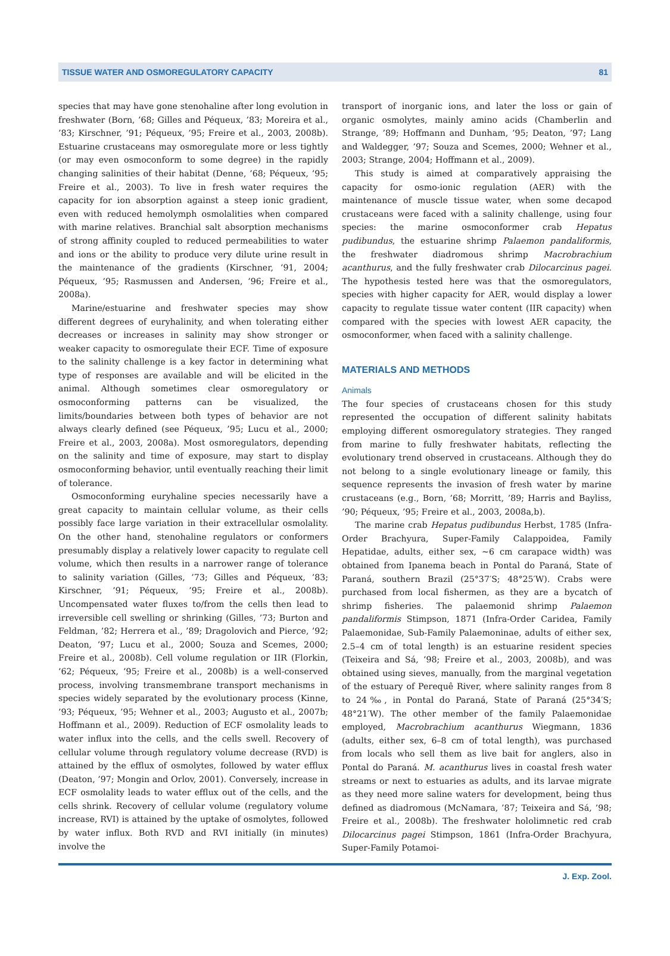TISSUE WATER AND OSMOREGULATORY CAPACITY 81
species that may have gone stenohaline after long evolution in freshwater (Born, ’68; Gilles and Péqueux, ’83; Moreira et al., ’83; Kirschner, ’91; Péqueux, ’95; Freire et al., 2003, 2008b). Estuarine crustaceans may osmoregulate more or less tightly (or may even osmoconform to some degree) in the rapidly changing salinities of their habitat (Denne, ’68; Péqueux, ’95; Freire et al., 2003). To live in fresh water requires the capacity for ion absorption against a steep ionic gradient, even with reduced hemolymph osmolalities when compared with marine relatives. Branchial salt absorption mechanisms of strong affinity coupled to reduced permeabilities to water and ions or the ability to produce very dilute urine result in the maintenance of the gradients (Kirschner, ’91, 2004; Péqueux, ’95; Rasmussen and Andersen, ’96; Freire et al., 2008a).
Marine/estuarine and freshwater species may show different degrees of euryhalinity, and when tolerating either decreases or increases in salinity may show stronger or weaker capacity to osmoregulate their ECF. Time of exposure to the salinity challenge is a key factor in determining what type of responses are available and will be elicited in the animal. Although sometimes clear osmoregulatory or osmoconforming patterns can be visualized, the limits/boundaries between both types of behavior are not always clearly defined (see Péqueux, ’95; Lucu et al., 2000; Freire et al., 2003, 2008a). Most osmoregulators, depending on the salinity and time of exposure, may start to display osmoconforming behavior, until eventually reaching their limit of tolerance.
Osmoconforming euryhaline species necessarily have a great capacity to maintain cellular volume, as their cells possibly face large variation in their extracellular osmolality. On the other hand, stenohaline regulators or conformers presumably display a relatively lower capacity to regulate cell volume, which then results in a narrower range of tolerance to salinity variation (Gilles, ’73; Gilles and Péqueux, ’83; Kirschner, ’91; Péqueux, ’95; Freire et al., 2008b). Uncompensated water fluxes to/from the cells then lead to irreversible cell swelling or shrinking (Gilles, ’73; Burton and Feldman, ’82; Herrera et al., ’89; Dragolovich and Pierce, ’92; Deaton, ’97; Lucu et al., 2000; Souza and Scemes, 2000; Freire et al., 2008b). Cell volume regulation or IIR (Florkin, ’62; Péqueux, ’95; Freire et al., 2008b) is a well-conserved process, involving transmembrane transport mechanisms in species widely separated by the evolutionary process (Kinne, ’93; Péqueux, ’95; Wehner et al., 2003; Augusto et al., 2007b; Hoffmann et al., 2009). Reduction of ECF osmolality leads to water influx into the cells, and the cells swell. Recovery of cellular volume through regulatory volume decrease (RVD) is attained by the efflux of osmolytes, followed by water efflux (Deaton, ’97; Mongin and Orlov, 2001). Conversely, increase in ECF osmolality leads to water efflux out of the cells, and the cells shrink. Recovery of cellular volume (regulatory volume increase, RVI) is attained by the uptake of osmolytes, followed by water influx. Both RVD and RVI initially (in minutes) involve the
transport of inorganic ions, and later the loss or gain of organic osmolytes, mainly amino acids (Chamberlin and Strange, ’89; Hoffmann and Dunham, ’95; Deaton, ’97; Lang and Waldegger, ’97; Souza and Scemes, 2000; Wehner et al., 2003; Strange, 2004; Hoffmann et al., 2009).
This study is aimed at comparatively appraising the capacity for osmo-ionic regulation (AER) with the maintenance of muscle tissue water, when some decapod crustaceans were faced with a salinity challenge, using four species: the marine osmoconformer crab Hepatus pudibundus, the estuarine shrimp Palaemon pandaliformis, the freshwater diadromous shrimp Macrobrachium acanthurus, and the fully freshwater crab Dilocarcinus pagei. The hypothesis tested here was that the osmoregulators, species with higher capacity for AER, would display a lower capacity to regulate tissue water content (IIR capacity) when compared with the species with lowest AER capacity, the osmoconformer, when faced with a salinity challenge.
MATERIALS AND METHODS
Animals
The four species of crustaceans chosen for this study represented the occupation of different salinity habitats employing different osmoregulatory strategies. They ranged from marine to fully freshwater habitats, reflecting the evolutionary trend observed in crustaceans. Although they do not belong to a single evolutionary lineage or family, this sequence represents the invasion of fresh water by marine crustaceans (e.g., Born, ’68; Morritt, ’89; Harris and Bayliss, ’90; Péqueux, ’95; Freire et al., 2003, 2008a,b).
The marine crab Hepatus pudibundus Herbst, 1785 (Infra-Order Brachyura, Super-Family Calappoidea, Family Hepatidae, adults, either sex, ∼6 cm carapace width) was obtained from Ipanema beach in Pontal do Paraná, State of Paraná, southern Brazil (25°37′S; 48°25′W). Crabs were purchased from local fishermen, as they are a bycatch of shrimp fisheries. The palaemonid shrimp Palaemon pandaliformis Stimpson, 1871 (Infra-Order Caridea, Family Palaemonidae, Sub-Family Palaemoninae, adults of either sex, 2.5–4 cm of total length) is an estuarine resident species (Teixeira and Sá, ’98; Freire et al., 2003, 2008b), and was obtained using sieves, manually, from the marginal vegetation of the estuary of Perequê River, where salinity ranges from 8 to 24‰, in Pontal do Paraná, State of Paraná (25°34′S; 48°21′W). The other member of the family Palaemonidae employed, Macrobrachium acanthurus Wiegmann, 1836 (adults, either sex, 6–8 cm of total length), was purchased from locals who sell them as live bait for anglers, also in Pontal do Paraná. M. acanthurus lives in coastal fresh water streams or next to estuaries as adults, and its larvae migrate as they need more saline waters for development, being thus defined as diadromous (McNamara, ’87; Teixeira and Sá, ’98; Freire et al., 2008b). The freshwater hololimnetic red crab Dilocarcinus pagei Stimpson, 1861 (Infra-Order Brachyura, Super-Family Potamoi-
J. Exp. Zool.